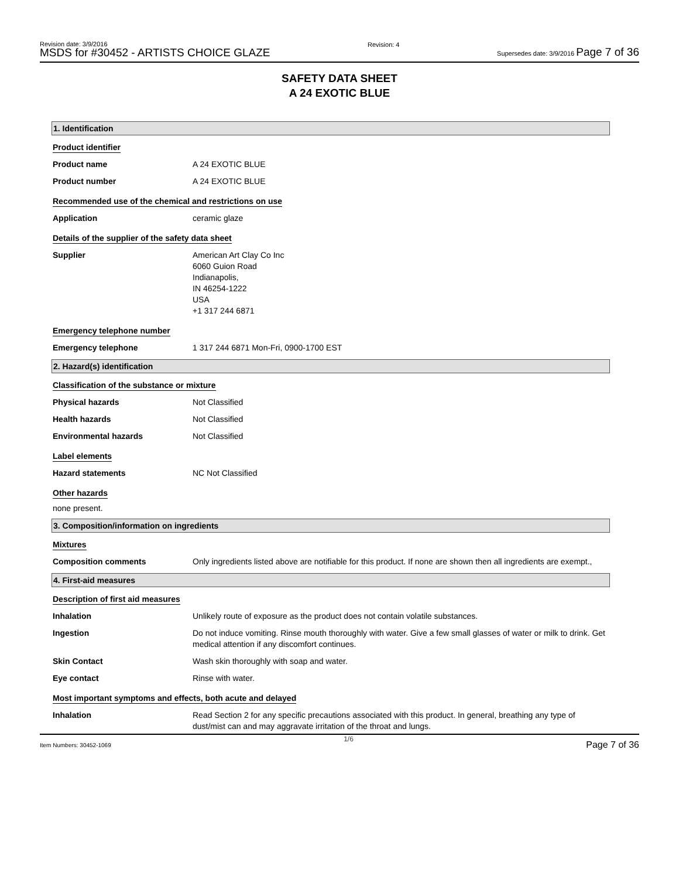Revision date: 3/9/2016
MSDS for #30452 - ARTISTS CHOICE GLAZE
Revision: 4
Supersedes date: 3/9/2016 Page 7 of 36
SAFETY DATA SHEET
A 24 EXOTIC BLUE
1. Identification
Product identifier
Product name A 24 EXOTIC BLUE
Product number A 24 EXOTIC BLUE
Recommended use of the chemical and restrictions on use
Application ceramic glaze
Details of the supplier of the safety data sheet
Supplier American Art Clay Co Inc
6060 Guion Road
Indianapolis,
IN 46254-1222
USA
+1 317 244 6871
Emergency telephone number
Emergency telephone 1 317 244 6871 Mon-Fri, 0900-1700 EST
2. Hazard(s) identification
Classification of the substance or mixture
Physical hazards Not Classified
Health hazards Not Classified
Environmental hazards Not Classified
Label elements
Hazard statements NC Not Classified
Other hazards
none present.
3. Composition/information on ingredients
Mixtures
Composition comments Only ingredients listed above are notifiable for this product. If none are shown then all ingredients are exempt.,
4. First-aid measures
Description of first aid measures
Inhalation Unlikely route of exposure as the product does not contain volatile substances.
Ingestion Do not induce vomiting. Rinse mouth thoroughly with water. Give a few small glasses of water or milk to drink. Get medical attention if any discomfort continues.
Skin Contact Wash skin thoroughly with soap and water.
Eye contact Rinse with water.
Most important symptoms and effects, both acute and delayed
Inhalation Read Section 2 for any specific precautions associated with this product. In general, breathing any type of dust/mist can and may aggravate irritation of the throat and lungs.
Item Numbers: 30452-1069
1/6
Page 7 of 36